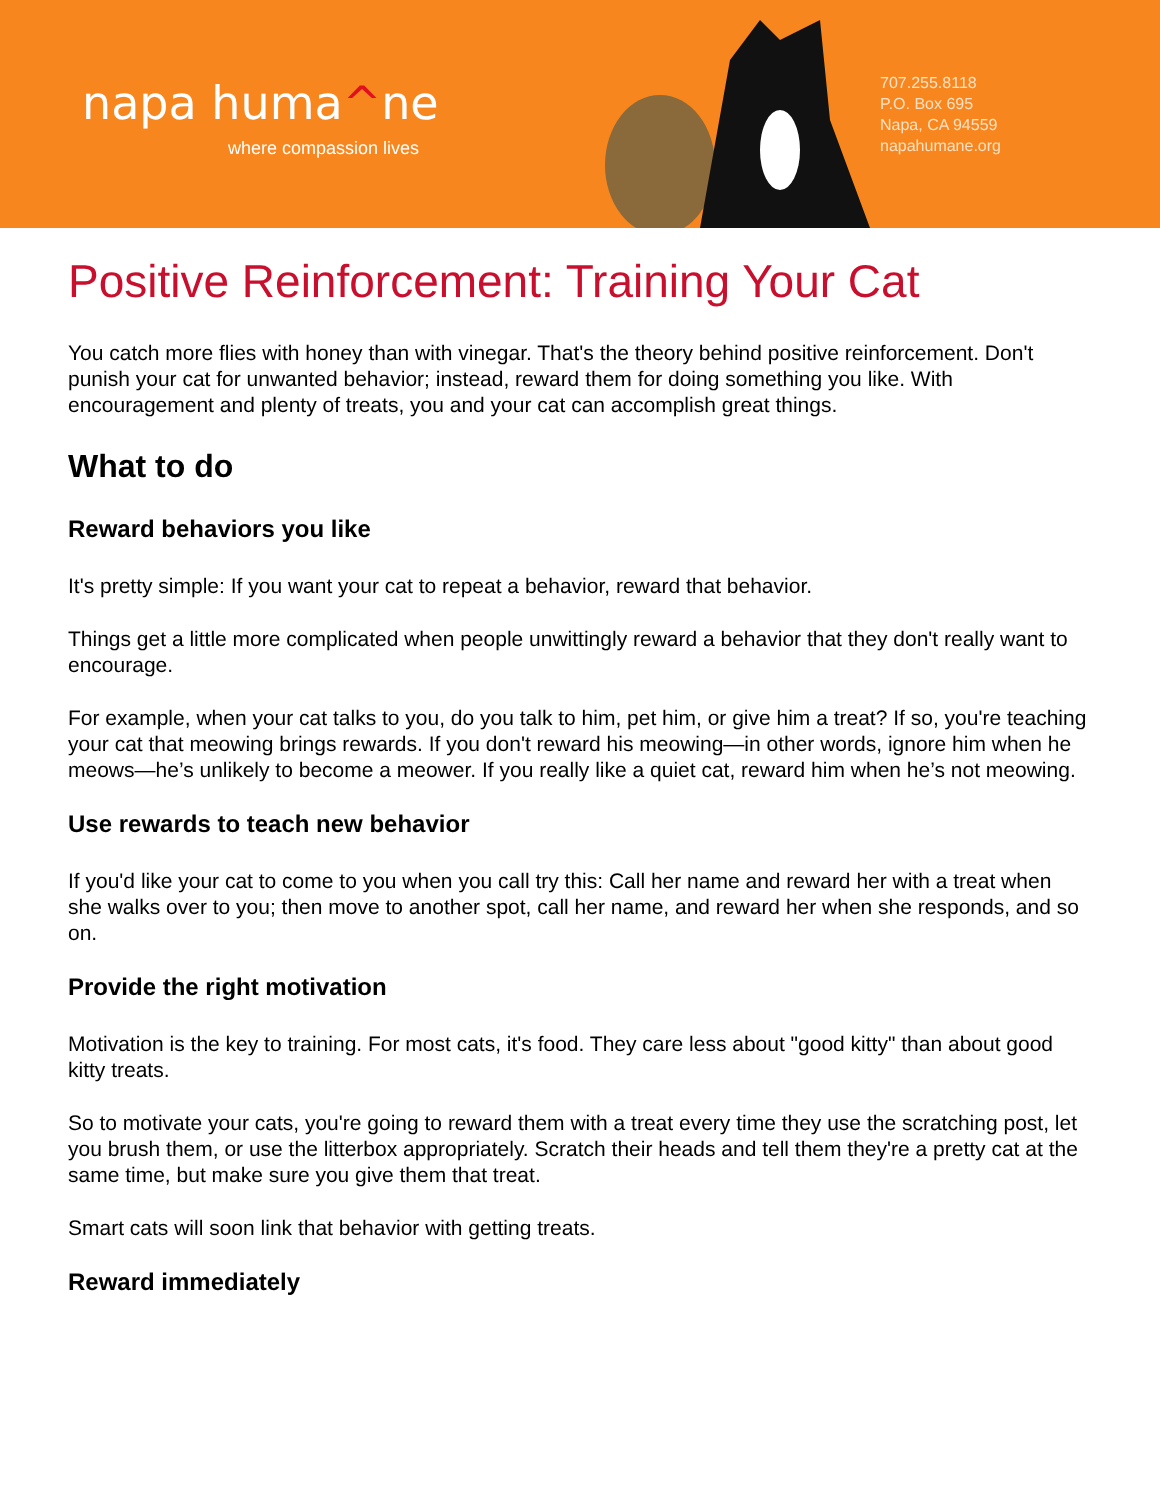napa huma^ne
where compassion lives
707.255.8118
P.O. Box 695
Napa, CA 94559
napahumane.org
Positive Reinforcement: Training Your Cat
You catch more flies with honey than with vinegar. That's the theory behind positive reinforcement. Don't punish your cat for unwanted behavior; instead, reward them for doing something you like. With encouragement and plenty of treats, you and your cat can accomplish great things.
What to do
Reward behaviors you like
It's pretty simple: If you want your cat to repeat a behavior, reward that behavior.
Things get a little more complicated when people unwittingly reward a behavior that they don't really want to encourage.
For example, when your cat talks to you, do you talk to him, pet him, or give him a treat? If so, you're teaching your cat that meowing brings rewards. If you don't reward his meowing—in other words, ignore him when he meows—he’s unlikely to become a meower. If you really like a quiet cat, reward him when he’s not meowing.
Use rewards to teach new behavior
If you'd like your cat to come to you when you call try this: Call her name and reward her with a treat when she walks over to you; then move to another spot, call her name, and reward her when she responds, and so on.
Provide the right motivation
Motivation is the key to training. For most cats, it's food. They care less about "good kitty" than about good kitty treats.
So to motivate your cats, you're going to reward them with a treat every time they use the scratching post, let you brush them, or use the litterbox appropriately. Scratch their heads and tell them they're a pretty cat at the same time, but make sure you give them that treat.
Smart cats will soon link that behavior with getting treats.
Reward immediately